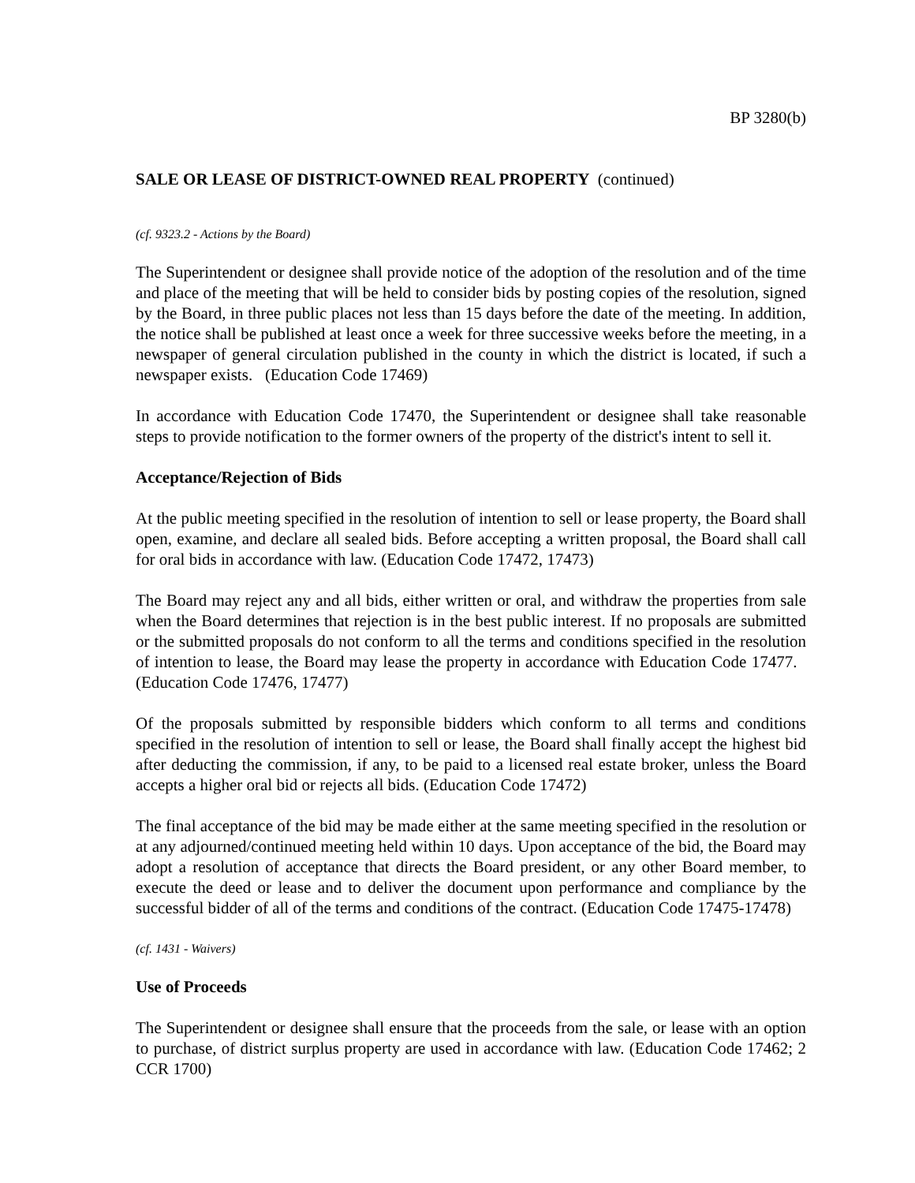BP 3280(b)
SALE OR LEASE OF DISTRICT-OWNED REAL PROPERTY (continued)
(cf. 9323.2 - Actions by the Board)
The Superintendent or designee shall provide notice of the adoption of the resolution and of the time and place of the meeting that will be held to consider bids by posting copies of the resolution, signed by the Board, in three public places not less than 15 days before the date of the meeting. In addition, the notice shall be published at least once a week for three successive weeks before the meeting, in a newspaper of general circulation published in the county in which the district is located, if such a newspaper exists. (Education Code 17469)
In accordance with Education Code 17470, the Superintendent or designee shall take reasonable steps to provide notification to the former owners of the property of the district's intent to sell it.
Acceptance/Rejection of Bids
At the public meeting specified in the resolution of intention to sell or lease property, the Board shall open, examine, and declare all sealed bids. Before accepting a written proposal, the Board shall call for oral bids in accordance with law. (Education Code 17472, 17473)
The Board may reject any and all bids, either written or oral, and withdraw the properties from sale when the Board determines that rejection is in the best public interest. If no proposals are submitted or the submitted proposals do not conform to all the terms and conditions specified in the resolution of intention to lease, the Board may lease the property in accordance with Education Code 17477. (Education Code 17476, 17477)
Of the proposals submitted by responsible bidders which conform to all terms and conditions specified in the resolution of intention to sell or lease, the Board shall finally accept the highest bid after deducting the commission, if any, to be paid to a licensed real estate broker, unless the Board accepts a higher oral bid or rejects all bids. (Education Code 17472)
The final acceptance of the bid may be made either at the same meeting specified in the resolution or at any adjourned/continued meeting held within 10 days. Upon acceptance of the bid, the Board may adopt a resolution of acceptance that directs the Board president, or any other Board member, to execute the deed or lease and to deliver the document upon performance and compliance by the successful bidder of all of the terms and conditions of the contract. (Education Code 17475-17478)
(cf. 1431 - Waivers)
Use of Proceeds
The Superintendent or designee shall ensure that the proceeds from the sale, or lease with an option to purchase, of district surplus property are used in accordance with law. (Education Code 17462; 2 CCR 1700)